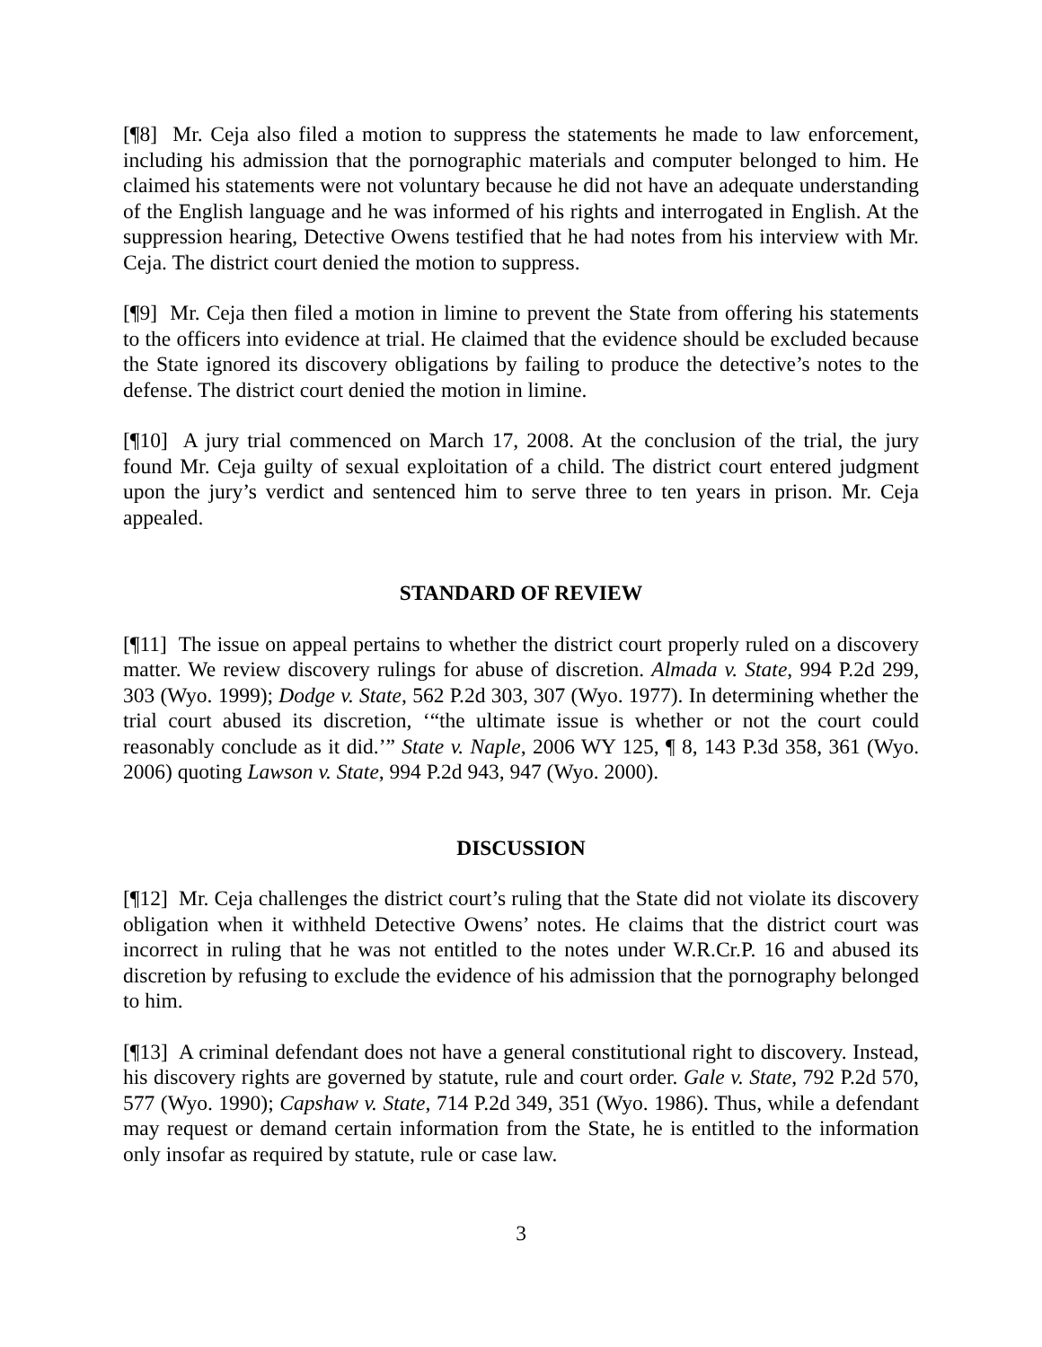[¶8] Mr. Ceja also filed a motion to suppress the statements he made to law enforcement, including his admission that the pornographic materials and computer belonged to him. He claimed his statements were not voluntary because he did not have an adequate understanding of the English language and he was informed of his rights and interrogated in English. At the suppression hearing, Detective Owens testified that he had notes from his interview with Mr. Ceja. The district court denied the motion to suppress.
[¶9] Mr. Ceja then filed a motion in limine to prevent the State from offering his statements to the officers into evidence at trial. He claimed that the evidence should be excluded because the State ignored its discovery obligations by failing to produce the detective’s notes to the defense. The district court denied the motion in limine.
[¶10] A jury trial commenced on March 17, 2008. At the conclusion of the trial, the jury found Mr. Ceja guilty of sexual exploitation of a child. The district court entered judgment upon the jury’s verdict and sentenced him to serve three to ten years in prison. Mr. Ceja appealed.
STANDARD OF REVIEW
[¶11] The issue on appeal pertains to whether the district court properly ruled on a discovery matter. We review discovery rulings for abuse of discretion. Almada v. State, 994 P.2d 299, 303 (Wyo. 1999); Dodge v. State, 562 P.2d 303, 307 (Wyo. 1977). In determining whether the trial court abused its discretion, ‘“the ultimate issue is whether or not the court could reasonably conclude as it did.’” State v. Naple, 2006 WY 125, ¶ 8, 143 P.3d 358, 361 (Wyo. 2006) quoting Lawson v. State, 994 P.2d 943, 947 (Wyo. 2000).
DISCUSSION
[¶12] Mr. Ceja challenges the district court’s ruling that the State did not violate its discovery obligation when it withheld Detective Owens’ notes. He claims that the district court was incorrect in ruling that he was not entitled to the notes under W.R.Cr.P. 16 and abused its discretion by refusing to exclude the evidence of his admission that the pornography belonged to him.
[¶13] A criminal defendant does not have a general constitutional right to discovery. Instead, his discovery rights are governed by statute, rule and court order. Gale v. State, 792 P.2d 570, 577 (Wyo. 1990); Capshaw v. State, 714 P.2d 349, 351 (Wyo. 1986). Thus, while a defendant may request or demand certain information from the State, he is entitled to the information only insofar as required by statute, rule or case law.
3